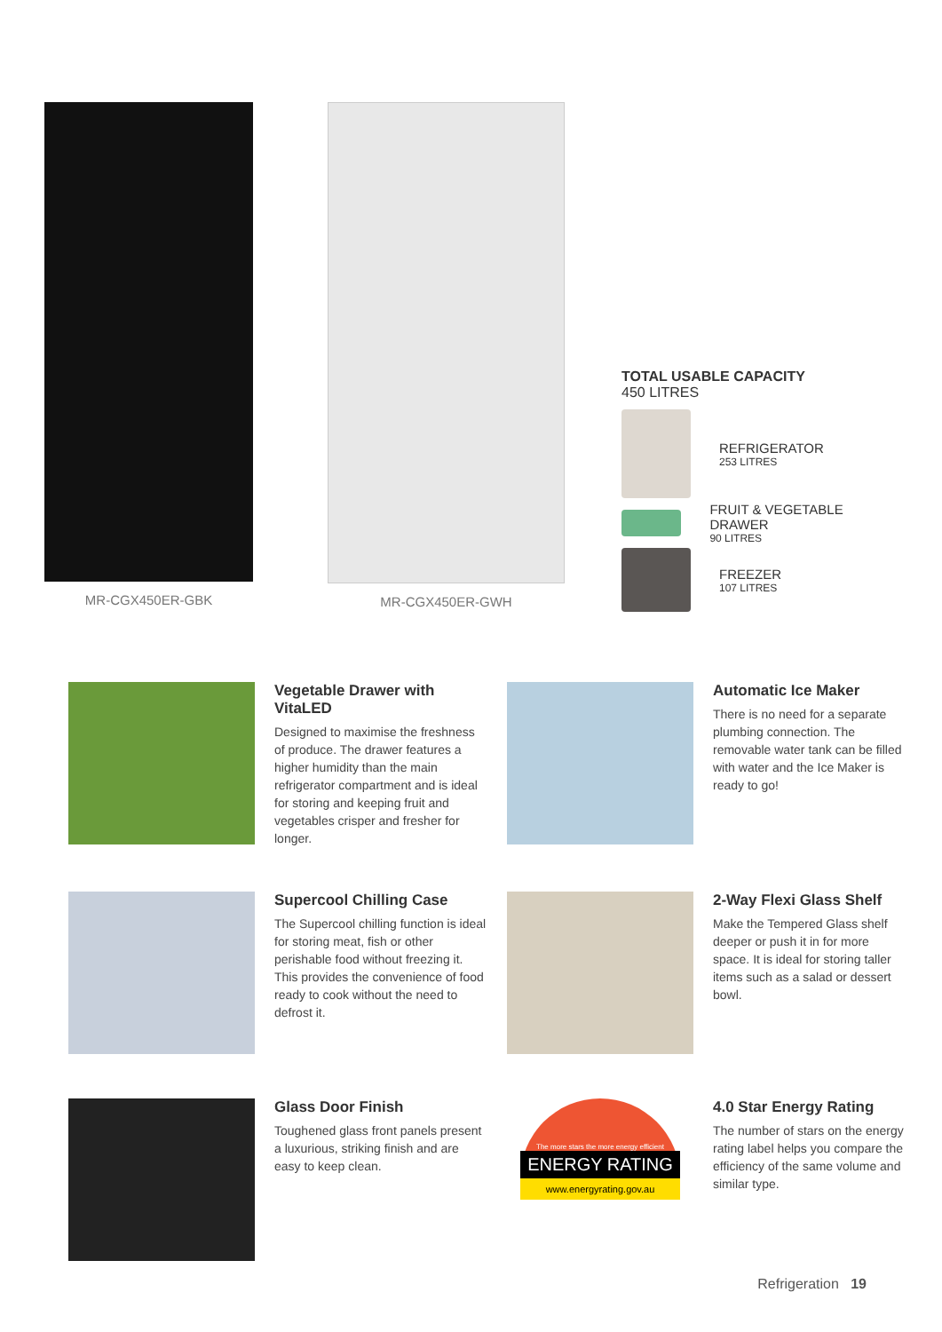MR-CGX450ER-GBK MR-CGX450ER-GWH
TOTAL USABLE CAPACITY
450 LITRES
REFRIGERATOR
253 LITRES
FRUIT & VEGETABLE DRAWER
90 LITRES
FREEZER
107 LITRES
Vegetable Drawer with VitaLED
Designed to maximise the freshness of produce. The drawer features a higher humidity than the main refrigerator compartment and is ideal for storing and keeping fruit and vegetables crisper and fresher for longer.
Automatic Ice Maker
There is no need for a separate plumbing connection. The removable water tank can be filled with water and the Ice Maker is ready to go!
Supercool Chilling Case
The Supercool chilling function is ideal for storing meat, fish or other perishable food without freezing it. This provides the convenience of food ready to cook without the need to defrost it.
2-Way Flexi Glass Shelf
Make the Tempered Glass shelf deeper or push it in for more space. It is ideal for storing taller items such as a salad or dessert bowl.
Glass Door Finish
Toughened glass front panels present a luxurious, striking finish and are easy to keep clean.
The more stars the more energy efficient
ENERGY RATING
www.energyrating.gov.au
4.0 Star Energy Rating
The number of stars on the energy rating label helps you compare the efficiency of the same volume and similar type.
Refrigeration 19